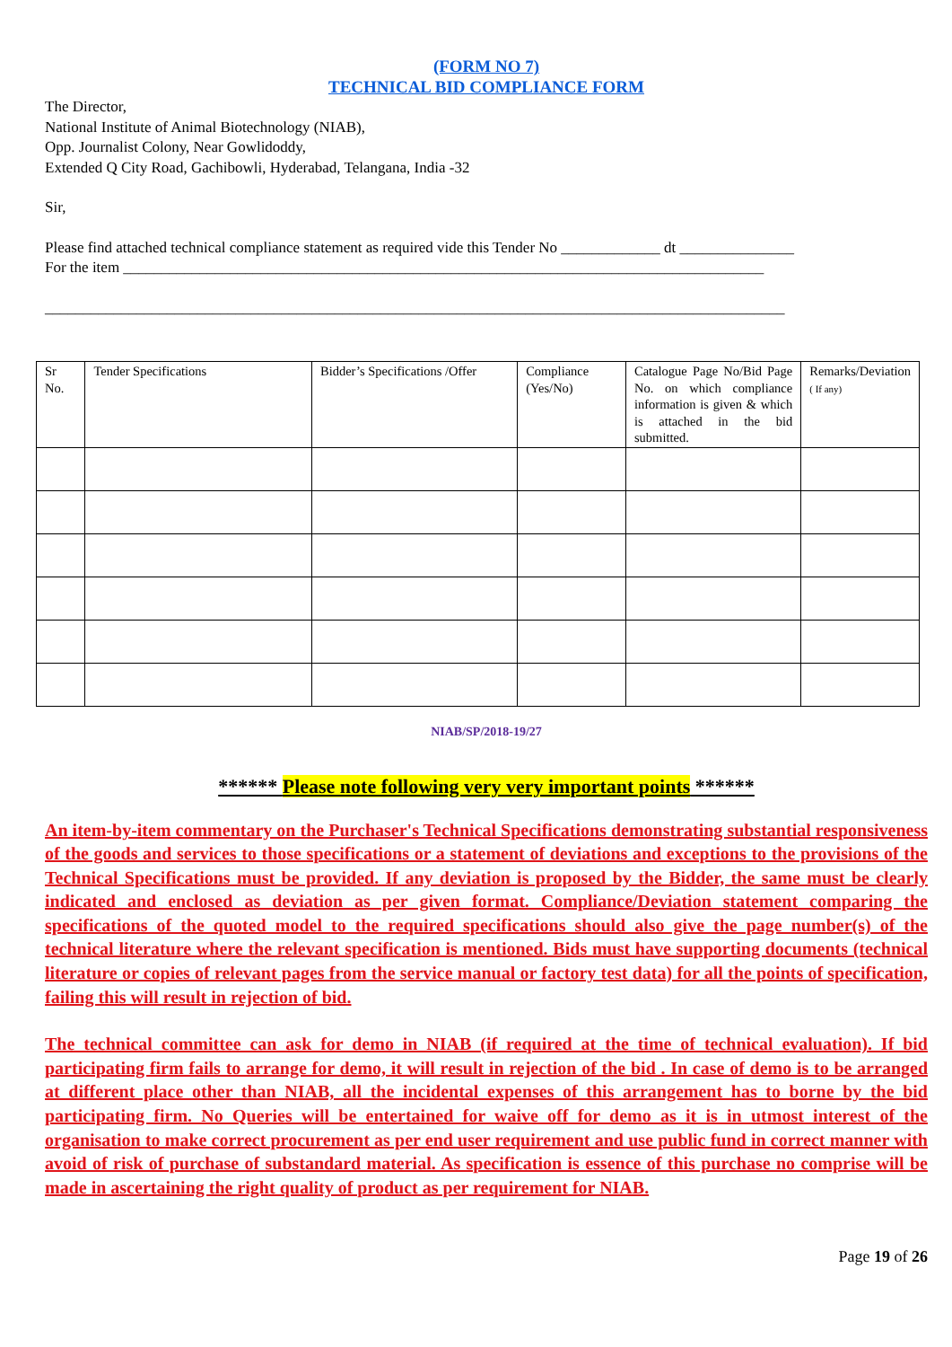(FORM NO 7)
TECHNICAL BID COMPLIANCE FORM
The Director,
National Institute of Animal Biotechnology (NIAB),
Opp. Journalist Colony, Near Gowlidoddy,
Extended Q City Road, Gachibowli, Hyderabad, Telangana, India -32
Sir,
Please find attached technical compliance statement as required vide this Tender No _____________ dt _______________
For the item ____________________________________________________________________________________
_________________________________________________________________________________________________
| Sr No. | Tender Specifications | Bidder’s Specifications /Offer | Compliance (Yes/No) | Catalogue Page No/Bid Page No. on which compliance information is given & which is attached in the bid submitted. | Remarks/Deviation ( If any) |
NIAB/SP/2018-19/27
****** Please note following very very important points ******
An item-by-item commentary on the Purchaser's Technical Specifications demonstrating substantial responsiveness of the goods and services to those specifications or a statement of deviations and exceptions to the provisions of the Technical Specifications must be provided. If any deviation is proposed by the Bidder, the same must be clearly indicated and enclosed as deviation as per given format. Compliance/Deviation statement comparing the specifications of the quoted model to the required specifications should also give the page number(s) of the technical literature where the relevant specification is mentioned. Bids must have supporting documents (technical literature or copies of relevant pages from the service manual or factory test data) for all the points of specification, failing this will result in rejection of bid.
The technical committee can ask for demo in NIAB (if required at the time of technical evaluation). If bid participating firm fails to arrange for demo, it will result in rejection of the bid . In case of demo is to be arranged at different place other than NIAB, all the incidental expenses of this arrangement has to borne by the bid participating firm. No Queries will be entertained for waive off for demo as it is in utmost interest of the organisation to make correct procurement as per end user requirement and use public fund in correct manner with avoid of risk of purchase of substandard material. As specification is essence of this purchase no comprise will be made in ascertaining the right quality of product as per requirement for NIAB.
Page 19 of 26